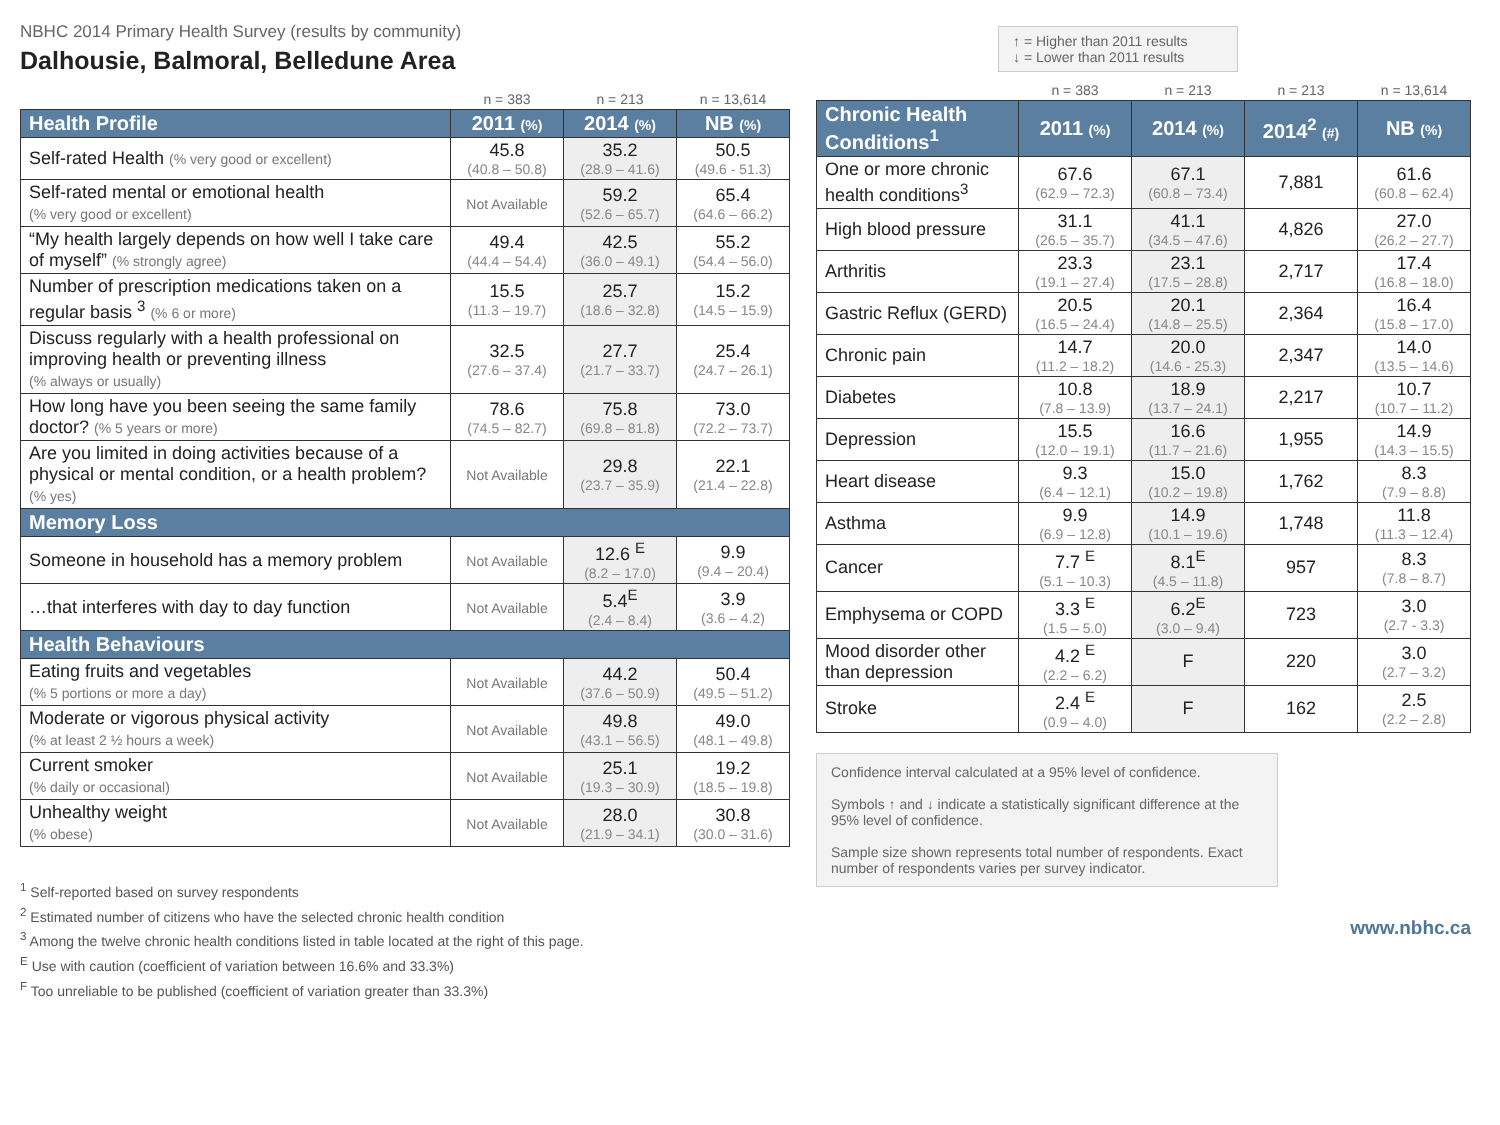NBHC 2014 Primary Health Survey (results by community)
Dalhousie, Balmoral, Belledune Area
| | n = 383 | n = 213 | n = 13,614 |
| Health Profile | 2011 (%) | 2014 (%) | NB (%) |
| Self-rated Health (% very good or excellent) | 45.8 (40.8 – 50.8) | 35.2 (28.9 – 41.6) | 50.5 (49.6 - 51.3) |
| Self-rated mental or emotional health (% very good or excellent) | Not Available | 59.2 (52.6 – 65.7) | 65.4 (64.6 – 66.2) |
| “My health largely depends on how well I take care of myself” (% strongly agree) | 49.4 (44.4 – 54.4) | 42.5 (36.0 – 49.1) | 55.2 (54.4 – 56.0) |
| Number of prescription medications taken on a regular basis <sup>3</sup> (% 6 or more) | 15.5 (11.3 – 19.7) | 25.7 (18.6 – 32.8) | 15.2 (14.5 – 15.9) |
| Discuss regularly with a health professional on improving health or preventing illness (% always or usually) | 32.5 (27.6 – 37.4) | 27.7 (21.7 – 33.7) | 25.4 (24.7 – 26.1) |
| How long have you been seeing the same family doctor? (% 5 years or more) | 78.6 (74.5 – 82.7) | 75.8 (69.8 – 81.8) | 73.0 (72.2 – 73.7) |
| Are you limited in doing activities because of a physical or mental condition, or a health problem? (% yes) | Not Available | 29.8 (23.7 – 35.9) | 22.1 (21.4 – 22.8) |
| Memory Loss | | | |
| Someone in household has a memory problem | Not Available | 12.6 <sup>E</sup> (8.2 – 17.0) | 9.9 (9.4 – 20.4) |
| …that interferes with day to day function | Not Available | 5.4<sup>E</sup> (2.4 – 8.4) | 3.9 (3.6 – 4.2) |
| Health Behaviours | | | |
| Eating fruits and vegetables (% 5 portions or more a day) | Not Available | 44.2 (37.6 – 50.9) | 50.4 (49.5 – 51.2) |
| Moderate or vigorous physical activity (% at least 2 ½ hours a week) | Not Available | 49.8 (43.1 – 56.5) | 49.0 (48.1 – 49.8) |
| Current smoker (% daily or occasional) | Not Available | 25.1 (19.3 – 30.9) | 19.2 (18.5 – 19.8) |
| Unhealthy weight (% obese) | Not Available | 28.0 (21.9 – 34.1) | 30.8 (30.0 – 31.6) |
<sup>1</sup> Self-reported based on survey respondents
<sup>2</sup> Estimated number of citizens who have the selected chronic health condition
<sup>3</sup> Among the twelve chronic health conditions listed in table located at the right of this page.
<sup>E</sup> Use with caution (coefficient of variation between 16.6% and 33.3%)
<sup>F</sup> Too unreliable to be published (coefficient of variation greater than 33.3%)
↑ = Higher than 2011 results
↓ = Lower than 2011 results
| | n = 383 | n = 213 | n = 213 | n = 13,614 |
| Chronic Health Conditions<sup>1</sup> | 2011 (%) | 2014 (%) | 2014<sup>2</sup> (#) | NB (%) |
| One or more chronic health conditions<sup>3</sup> | 67.6 (62.9 – 72.3) | 67.1 (60.8 – 73.4) | 7,881 | 61.6 (60.8 – 62.4) |
| High blood pressure | 31.1 (26.5 – 35.7) | 41.1 (34.5 – 47.6) | 4,826 | 27.0 (26.2 – 27.7) |
| Arthritis | 23.3 (19.1 – 27.4) | 23.1 (17.5 – 28.8) | 2,717 | 17.4 (16.8 – 18.0) |
| Gastric Reflux (GERD) | 20.5 (16.5 – 24.4) | 20.1 (14.8 – 25.5) | 2,364 | 16.4 (15.8 – 17.0) |
| Chronic pain | 14.7 (11.2 – 18.2) | 20.0 (14.6 - 25.3) | 2,347 | 14.0 (13.5 – 14.6) |
| Diabetes | 10.8 (7.8 – 13.9) | 18.9 (13.7 – 24.1) | 2,217 | 10.7 (10.7 – 11.2) |
| Depression | 15.5 (12.0 – 19.1) | 16.6 (11.7 – 21.6) | 1,955 | 14.9 (14.3 – 15.5) |
| Heart disease | 9.3 (6.4 – 12.1) | 15.0 (10.2 – 19.8) | 1,762 | 8.3 (7.9 – 8.8) |
| Asthma | 9.9 (6.9 – 12.8) | 14.9 (10.1 – 19.6) | 1,748 | 11.8 (11.3 – 12.4) |
| Cancer | 7.7 <sup>E</sup> (5.1 – 10.3) | 8.1<sup>E</sup> (4.5 – 11.8) | 957 | 8.3 (7.8 – 8.7) |
| Emphysema or COPD | 3.3 <sup>E</sup> (1.5 – 5.0) | 6.2<sup>E</sup> (3.0 – 9.4) | 723 | 3.0 (2.7 - 3.3) |
| Mood disorder other than depression | 4.2 <sup>E</sup> (2.2 – 6.2) | F | 220 | 3.0 (2.7 – 3.2) |
| Stroke | 2.4 <sup>E</sup> (0.9 – 4.0) | F | 162 | 2.5 (2.2 – 2.8) |
Confidence interval calculated at a 95% level of confidence.
Symbols ↑ and ↓ indicate a statistically significant difference at the 95% level of confidence.
Sample size shown represents total number of respondents. Exact number of respondents varies per survey indicator.
www.nbhc.ca